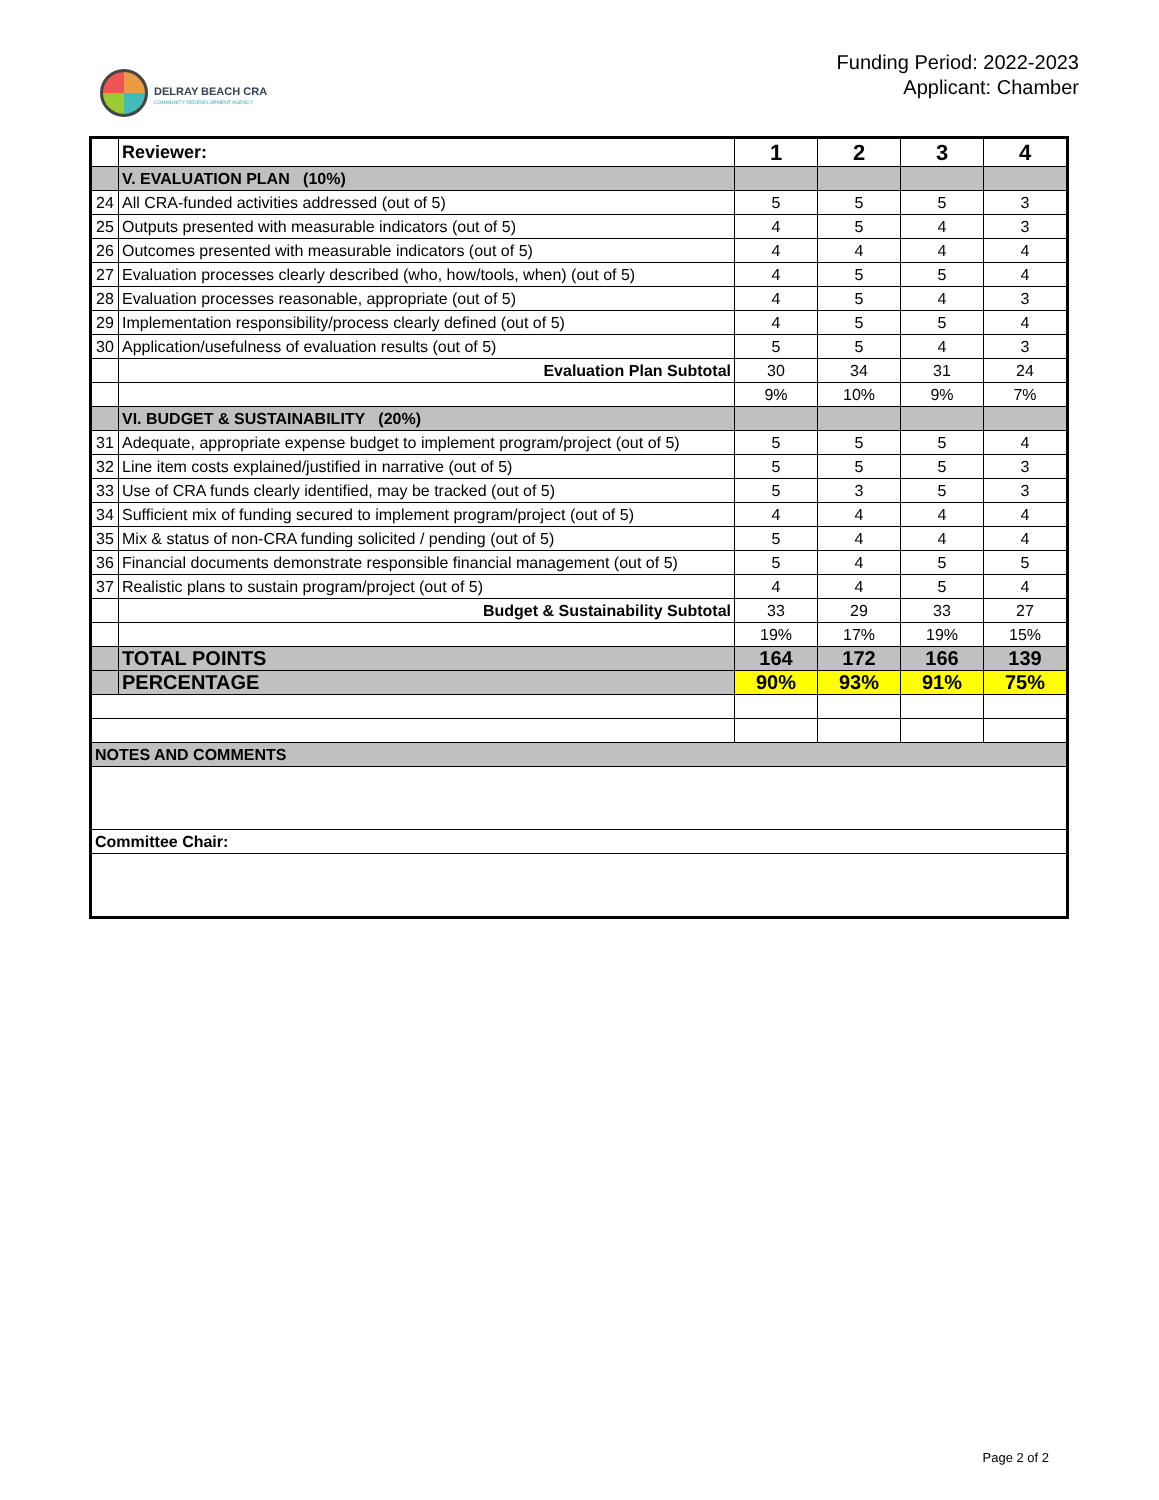DELRAY BEACH CRA
COMMUNITY REDEVELOPMENT AGENCY
Funding Period: 2022-2023
Applicant: Chamber
| | Reviewer: | 1 | 2 | 3 | 4 |
| | V. EVALUATION PLAN (10%) | | | | |
| 24 | All CRA-funded activities addressed (out of 5) | 5 | 5 | 5 | 3 |
| 25 | Outputs presented with measurable indicators (out of 5) | 4 | 5 | 4 | 3 |
| 26 | Outcomes presented with measurable indicators (out of 5) | 4 | 4 | 4 | 4 |
| 27 | Evaluation processes clearly described (who, how/tools, when) (out of 5) | 4 | 5 | 5 | 4 |
| 28 | Evaluation processes reasonable, appropriate (out of 5) | 4 | 5 | 4 | 3 |
| 29 | Implementation responsibility/process clearly defined (out of 5) | 4 | 5 | 5 | 4 |
| 30 | Application/usefulness of evaluation results (out of 5) | 5 | 5 | 4 | 3 |
| | Evaluation Plan Subtotal | 30 | 34 | 31 | 24 |
| | | 9% | 10% | 9% | 7% |
| | VI. BUDGET & SUSTAINABILITY (20%) | | | | |
| 31 | Adequate, appropriate expense budget to implement program/project (out of 5) | 5 | 5 | 5 | 4 |
| 32 | Line item costs explained/justified in narrative (out of 5) | 5 | 5 | 5 | 3 |
| 33 | Use of CRA funds clearly identified, may be tracked (out of 5) | 5 | 3 | 5 | 3 |
| 34 | Sufficient mix of funding secured to implement program/project (out of 5) | 4 | 4 | 4 | 4 |
| 35 | Mix & status of non-CRA funding solicited / pending (out of 5) | 5 | 4 | 4 | 4 |
| 36 | Financial documents demonstrate responsible financial management (out of 5) | 5 | 4 | 5 | 5 |
| 37 | Realistic plans to sustain program/project (out of 5) | 4 | 4 | 5 | 4 |
| | Budget & Sustainability Subtotal | 33 | 29 | 33 | 27 |
| | | 19% | 17% | 19% | 15% |
| | TOTAL POINTS | 164 | 172 | 166 | 139 |
| | PERCENTAGE | 90% | 93% | 91% | 75% |
| NOTES AND COMMENTS | | | | | |
| Committee Chair: | | | | | |
Page 2 of 2